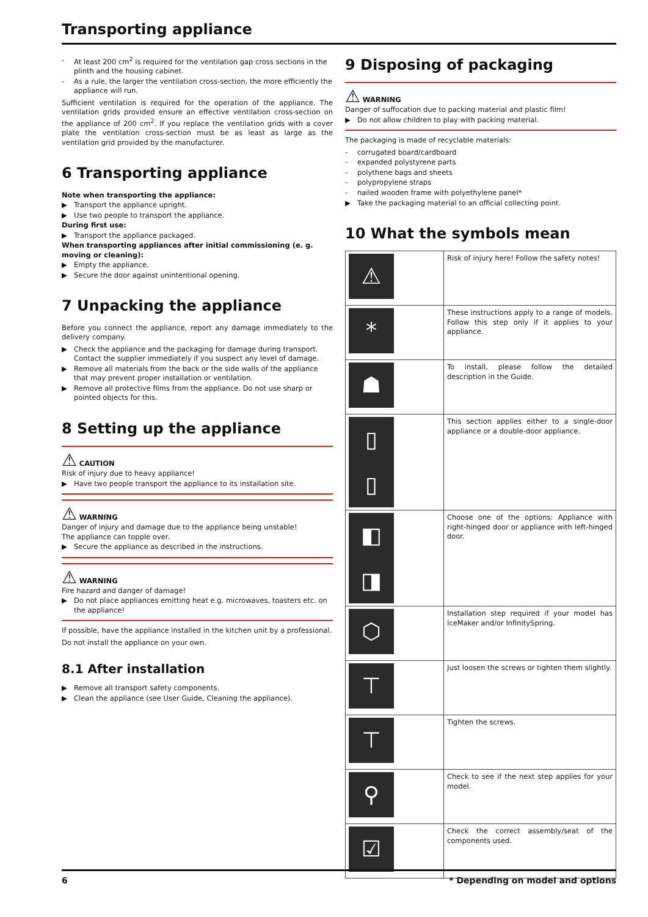Transporting appliance
- At least 200 cm<sup>2</sup> is required for the ventilation gap cross sections in the plinth and the housing cabinet.
- As a rule, the larger the ventilation cross-section, the more efficiently the appliance will run.
Sufficient ventilation is required for the operation of the appliance. The ventilation grids provided ensure an effective ventilation cross-section on the appliance of 200 cm<sup>2</sup>. If you replace the ventilation grids with a cover plate the ventilation cross-section must be as least as large as the ventilation grid provided by the manufacturer.
6 Transporting appliance
Note when transporting the appliance:
▶ Transport the appliance upright.
▶ Use two people to transport the appliance.
During first use:
▶ Transport the appliance packaged.
When transporting appliances after initial commissioning (e. g. moving or cleaning):
▶ Empty the appliance.
▶ Secure the door against unintentional opening.
7 Unpacking the appliance
Before you connect the appliance, report any damage immediately to the delivery company.
▶ Check the appliance and the packaging for damage during transport. Contact the supplier immediately if you suspect any level of damage.
▶ Remove all materials from the back or the side walls of the appliance that may prevent proper installation or ventilation.
▶ Remove all protective films from the appliance. Do not use sharp or pointed objects for this.
8 Setting up the appliance
⚠ CAUTION
Risk of injury due to heavy appliance!
▶ Have two people transport the appliance to its installation site.
⚠ WARNING
Danger of injury and damage due to the appliance being unstable!
The appliance can topple over.
▶ Secure the appliance as described in the instructions.
⚠ WARNING
Fire hazard and danger of damage!
▶ Do not place appliances emitting heat e.g. microwaves, toasters etc. on the appliance!
If possible, have the appliance installed in the kitchen unit by a professional.
Do not install the appliance on your own.
8.1 After installation
▶ Remove all transport safety components.
▶ Clean the appliance (see User Guide, Cleaning the appliance).
9 Disposing of packaging
⚠ WARNING
Danger of suffocation due to packing material and plastic film!
▶ Do not allow children to play with packing material.
The packaging is made of recyclable materials:
- corrugated board/cardboard
- expanded polystyrene parts
- polythene bags and sheets
- polypropylene straps
- nailed wooden frame with polyethylene panel*
▶ Take the packaging material to an official collecting point.
10 What the symbols mean
| ⚠ | Risk of injury here! Follow the safety notes! |
| * | These instructions apply to a range of models. Follow this step only if it applies to your appliance. |
| ☗ | To install, please follow the detailed description in the Guide. |
| ▯ ▯ | This section applies either to a single-door appliance or a double-door appliance. |
| ◧ ◨ | Choose one of the options: Appliance with right-hinged door or appliance with left-hinged door. |
| ⬡ | Installation step required if your model has IceMaker and/or InfinitySpring. |
| ⊤ | Just loosen the screws or tighten them slightly. |
| ⊤ | Tighten the screws. |
| ⚲ | Check to see if the next step applies for your model. |
| ☑ | Check the correct assembly/seat of the components used. |
6 * Depending on model and options